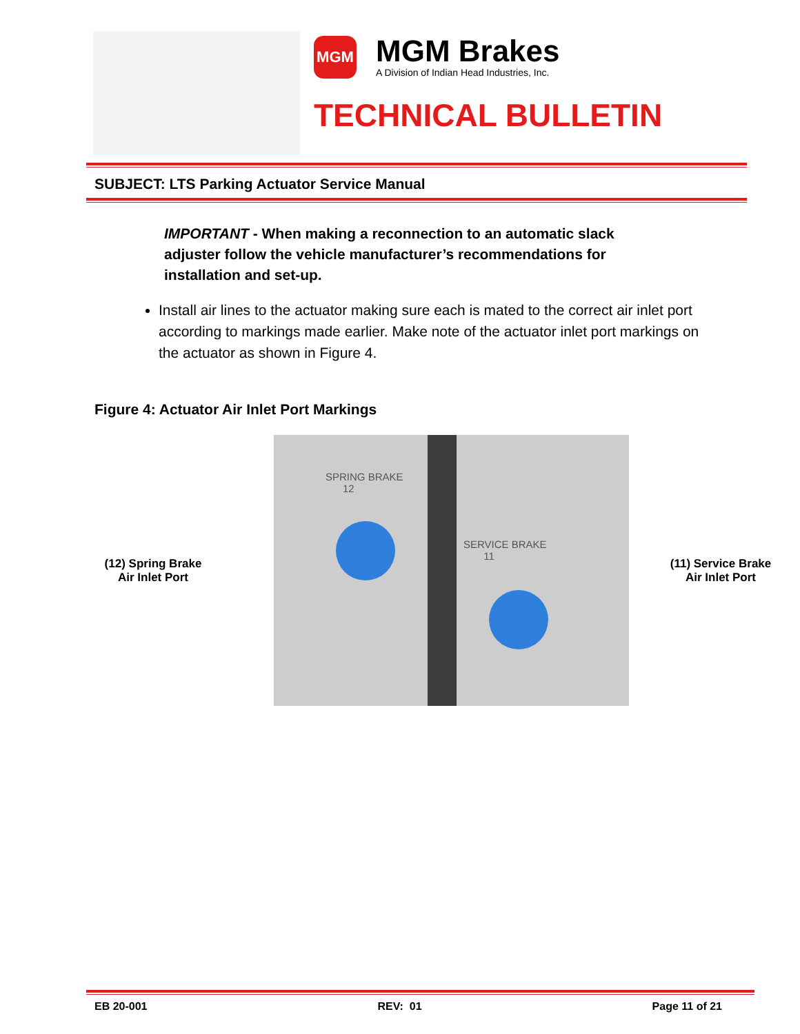MGM
MGM Brakes
A Division of Indian Head Industries, Inc.
TECHNICAL BULLETIN
SUBJECT: LTS Parking Actuator Service Manual
IMPORTANT - When making a reconnection to an automatic slack adjuster follow the vehicle manufacturer’s recommendations for installation and set-up.
Install air lines to the actuator making sure each is mated to the correct air inlet port according to markings made earlier. Make note of the actuator inlet port markings on the actuator as shown in Figure 4.
Figure 4: Actuator Air Inlet Port Markings
(12) Spring Brake
Air Inlet Port
SPRING BRAKE
12
SERVICE BRAKE
11
(11) Service Brake
Air Inlet Port
EB 20-001 REV: 01 Page 11 of 21